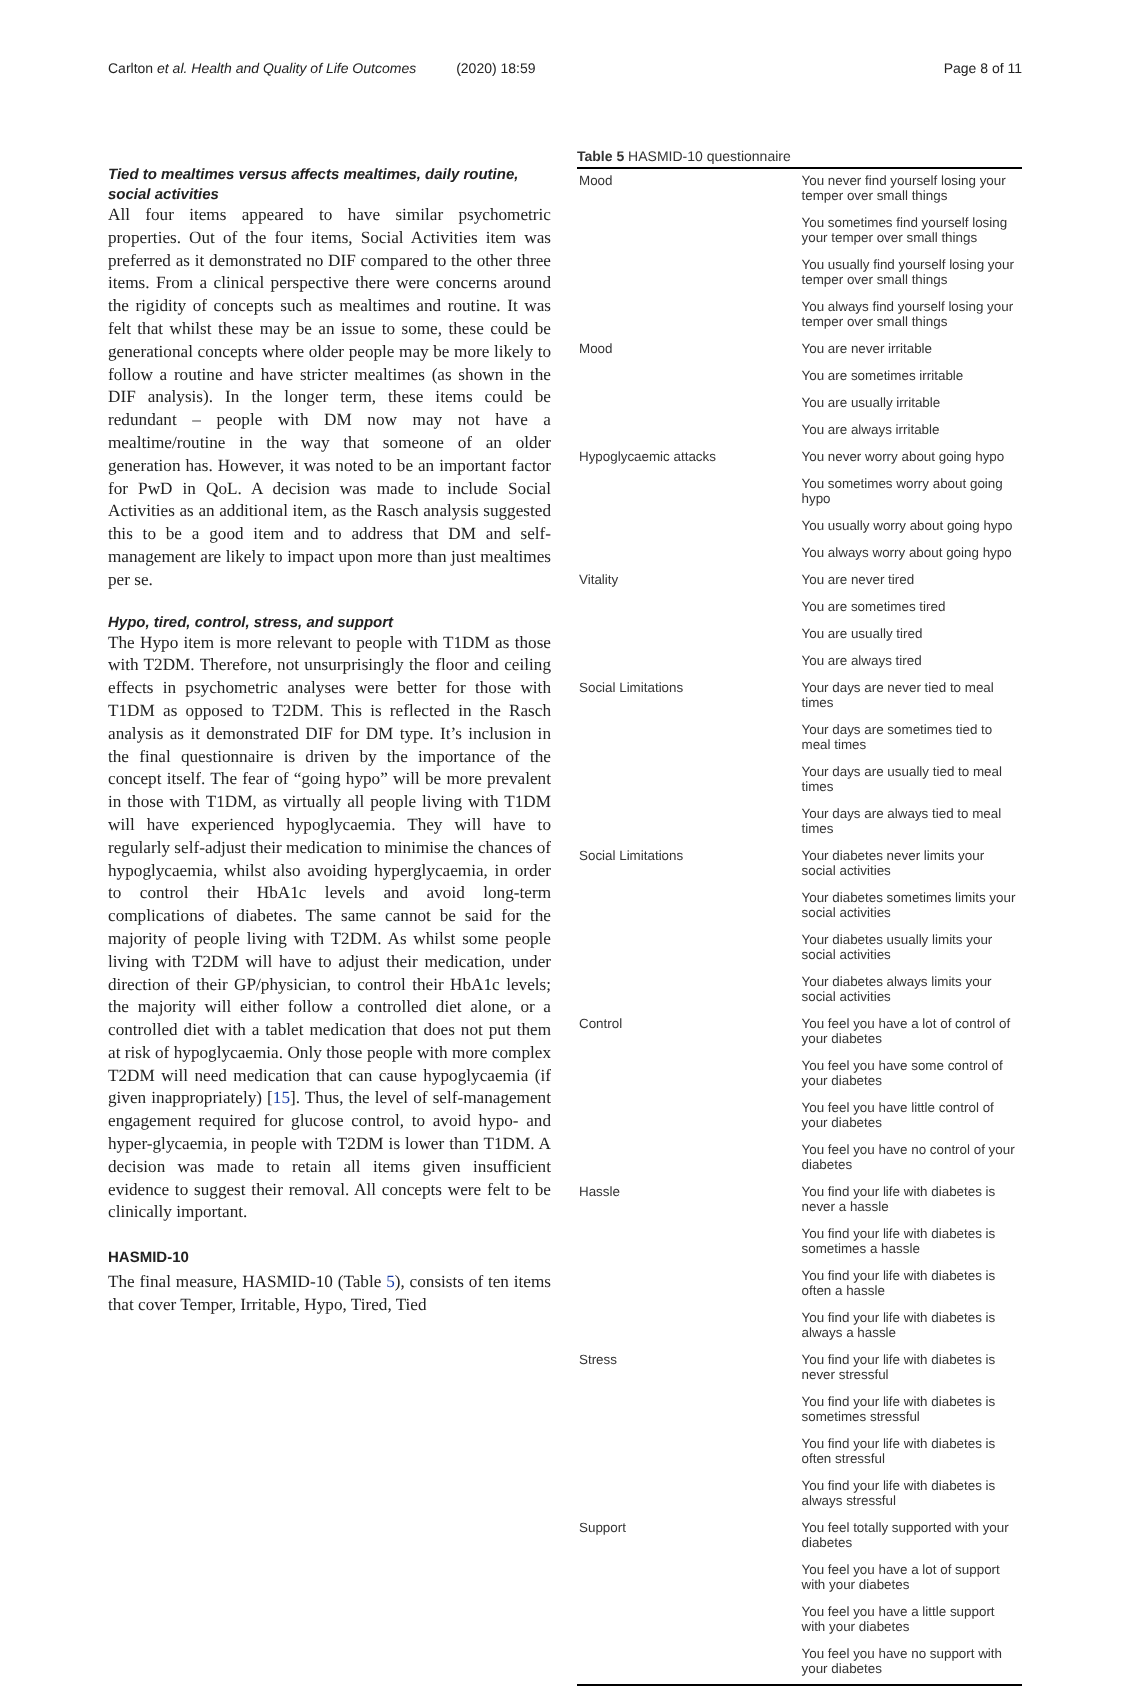Carlton et al. Health and Quality of Life Outcomes (2020) 18:59 Page 8 of 11
Tied to mealtimes versus affects mealtimes, daily routine, social activities
All four items appeared to have similar psychometric properties. Out of the four items, Social Activities item was preferred as it demonstrated no DIF compared to the other three items. From a clinical perspective there were concerns around the rigidity of concepts such as mealtimes and routine. It was felt that whilst these may be an issue to some, these could be generational concepts where older people may be more likely to follow a routine and have stricter mealtimes (as shown in the DIF analysis). In the longer term, these items could be redundant – people with DM now may not have a mealtime/routine in the way that someone of an older generation has. However, it was noted to be an important factor for PwD in QoL. A decision was made to include Social Activities as an additional item, as the Rasch analysis suggested this to be a good item and to address that DM and self-management are likely to impact upon more than just mealtimes per se.
Hypo, tired, control, stress, and support
The Hypo item is more relevant to people with T1DM as those with T2DM. Therefore, not unsurprisingly the floor and ceiling effects in psychometric analyses were better for those with T1DM as opposed to T2DM. This is reflected in the Rasch analysis as it demonstrated DIF for DM type. It’s inclusion in the final questionnaire is driven by the importance of the concept itself. The fear of “going hypo” will be more prevalent in those with T1DM, as virtually all people living with T1DM will have experienced hypoglycaemia. They will have to regularly self-adjust their medication to minimise the chances of hypoglycaemia, whilst also avoiding hyperglycaemia, in order to control their HbA1c levels and avoid long-term complications of diabetes. The same cannot be said for the majority of people living with T2DM. As whilst some people living with T2DM will have to adjust their medication, under direction of their GP/physician, to control their HbA1c levels; the majority will either follow a controlled diet alone, or a controlled diet with a tablet medication that does not put them at risk of hypoglycaemia. Only those people with more complex T2DM will need medication that can cause hypoglycaemia (if given inappropriately) [15]. Thus, the level of self-management engagement required for glucose control, to avoid hypo- and hyper-glycaemia, in people with T2DM is lower than T1DM. A decision was made to retain all items given insufficient evidence to suggest their removal. All concepts were felt to be clinically important.
HASMID-10
The final measure, HASMID-10 (Table 5), consists of ten items that cover Temper, Irritable, Hypo, Tired, Tied
Table 5 HASMID-10 questionnaire
| Mood | You never find yourself losing your temper over small things |
| | You sometimes find yourself losing your temper over small things |
| | You usually find yourself losing your temper over small things |
| | You always find yourself losing your temper over small things |
| Mood | You are never irritable |
| | You are sometimes irritable |
| | You are usually irritable |
| | You are always irritable |
| Hypoglycaemic attacks | You never worry about going hypo |
| | You sometimes worry about going hypo |
| | You usually worry about going hypo |
| | You always worry about going hypo |
| Vitality | You are never tired |
| | You are sometimes tired |
| | You are usually tired |
| | You are always tired |
| Social Limitations | Your days are never tied to meal times |
| | Your days are sometimes tied to meal times |
| | Your days are usually tied to meal times |
| | Your days are always tied to meal times |
| Social Limitations | Your diabetes never limits your social activities |
| | Your diabetes sometimes limits your social activities |
| | Your diabetes usually limits your social activities |
| | Your diabetes always limits your social activities |
| Control | You feel you have a lot of control of your diabetes |
| | You feel you have some control of your diabetes |
| | You feel you have little control of your diabetes |
| | You feel you have no control of your diabetes |
| Hassle | You find your life with diabetes is never a hassle |
| | You find your life with diabetes is sometimes a hassle |
| | You find your life with diabetes is often a hassle |
| | You find your life with diabetes is always a hassle |
| Stress | You find your life with diabetes is never stressful |
| | You find your life with diabetes is sometimes stressful |
| | You find your life with diabetes is often stressful |
| | You find your life with diabetes is always stressful |
| Support | You feel totally supported with your diabetes |
| | You feel you have a lot of support with your diabetes |
| | You feel you have a little support with your diabetes |
| | You feel you have no support with your diabetes |